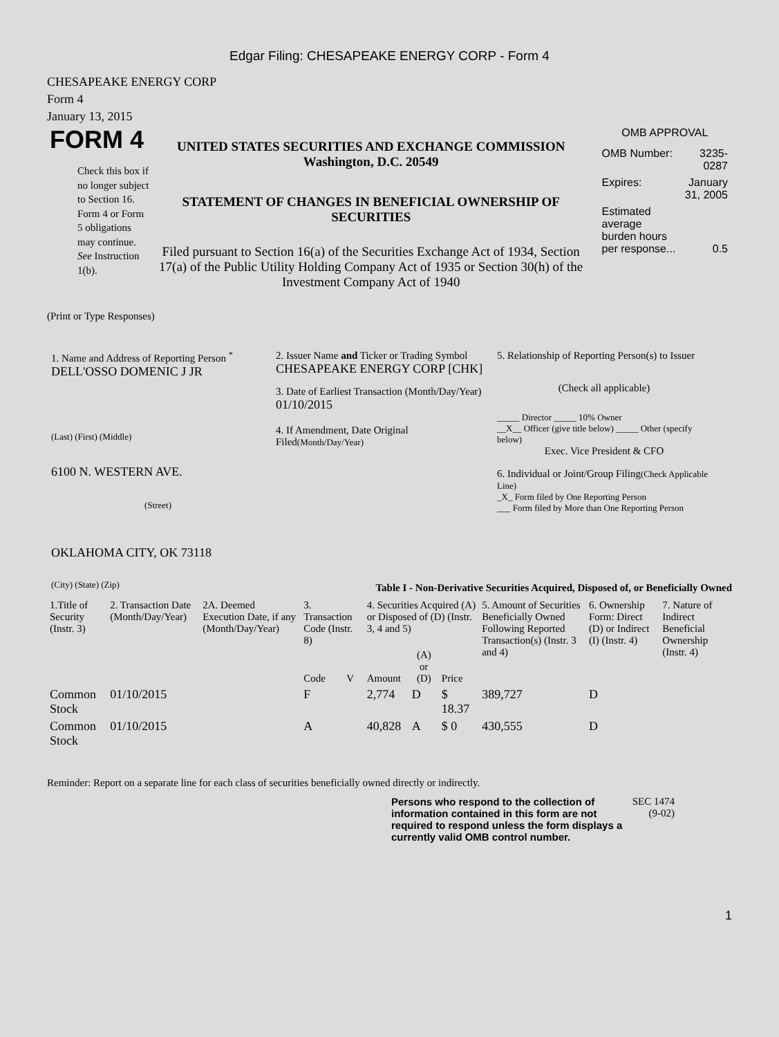Edgar Filing: CHESAPEAKE ENERGY CORP - Form 4
CHESAPEAKE ENERGY CORP
Form 4
January 13, 2015
FORM 4
Check this box if no longer subject to Section 16. Form 4 or Form 5 obligations may continue. See Instruction 1(b).
UNITED STATES SECURITIES AND EXCHANGE COMMISSION
Washington, D.C. 20549
STATEMENT OF CHANGES IN BENEFICIAL OWNERSHIP OF SECURITIES
Filed pursuant to Section 16(a) of the Securities Exchange Act of 1934, Section 17(a) of the Public Utility Holding Company Act of 1935 or Section 30(h) of the Investment Company Act of 1940
OMB APPROVAL
| OMB Number: | 3235-0287 |
| Expires: | January 31, 2005 |
| Estimated average burden hours per response... | 0.5 |
(Print or Type Responses)
1. Name and Address of Reporting Person <sup>*</sup>
DELL'OSSO DOMENIC J JR
(Last) (First) (Middle)
6100 N. WESTERN AVE.
(Street)
OKLAHOMA CITY, OK 73118
(City) (State) (Zip)
2. Issuer Name and Ticker or Trading Symbol
CHESAPEAKE ENERGY CORP [CHK]
3. Date of Earliest Transaction (Month/Day/Year)
01/10/2015
4. If Amendment, Date Original Filed(Month/Day/Year)
5. Relationship of Reporting Person(s) to Issuer
(Check all applicable)
_____ Director _____ 10% Owner
__X__ Officer (give title below) _____ Other (specify below)
Exec. Vice President & CFO
6. Individual or Joint/Group Filing(Check Applicable Line)
_X_ Form filed by One Reporting Person
___ Form filed by More than One Reporting Person
Table I - Non-Derivative Securities Acquired, Disposed of, or Beneficially Owned
| 1.Title of Security (Instr. 3) | 2. Transaction Date (Month/Day/Year) | 2A. Deemed Execution Date, if any (Month/Day/Year) | 3. Transaction Code (Instr. 8) | | 4. Securities Acquired (A) or Disposed of (D) (Instr. 3, 4 and 5) | | | 5. Amount of Securities Beneficially Owned Following Reported Transaction(s) (Instr. 3 and 4) | 6. Ownership Form: Direct (D) or Indirect (I) (Instr. 4) | 7. Nature of Indirect Beneficial Ownership (Instr. 4) |
| --- | --- | --- | --- | --- | --- | --- | --- | --- | --- | --- |
| | | | Code | V | Amount | (A) or (D) | Price | | | |
| Common Stock | 01/10/2015 | | F | | 2,774 | D | $ 18.37 | 389,727 | D | |
| Common Stock | 01/10/2015 | | A | | 40,828 | A | $ 0 | 430,555 | D | |
Reminder: Report on a separate line for each class of securities beneficially owned directly or indirectly.
Persons who respond to the collection of information contained in this form are not required to respond unless the form displays a currently valid OMB control number.
SEC 1474 (9-02)
1